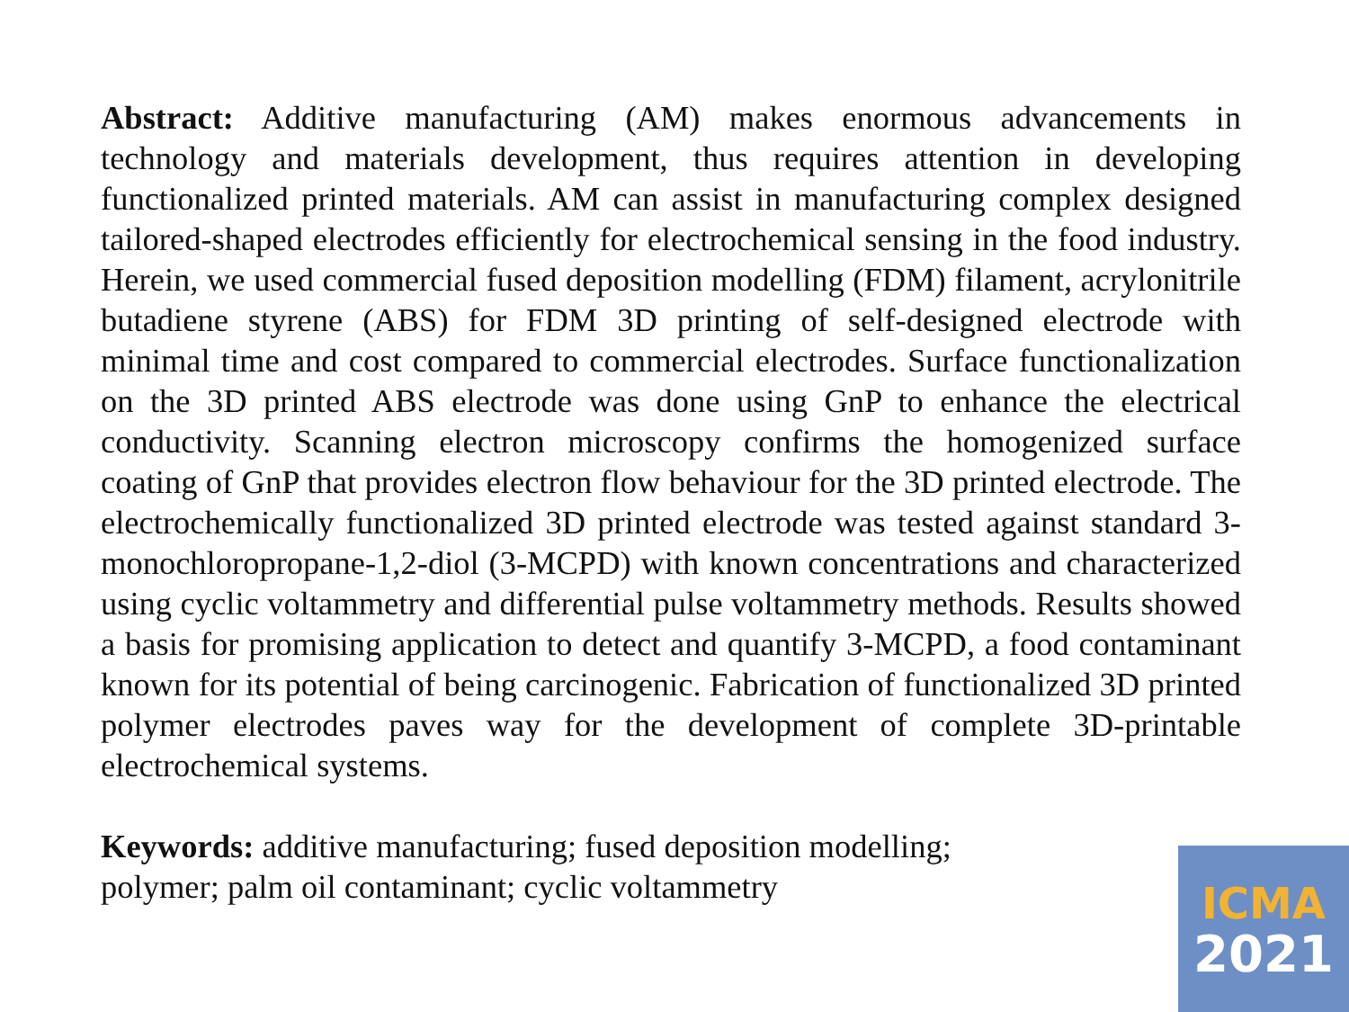Abstract: Additive manufacturing (AM) makes enormous advancements in technology and materials development, thus requires attention in developing functionalized printed materials. AM can assist in manufacturing complex designed tailored-shaped electrodes efficiently for electrochemical sensing in the food industry. Herein, we used commercial fused deposition modelling (FDM) filament, acrylonitrile butadiene styrene (ABS) for FDM 3D printing of self-designed electrode with minimal time and cost compared to commercial electrodes. Surface functionalization on the 3D printed ABS electrode was done using GnP to enhance the electrical conductivity. Scanning electron microscopy confirms the homogenized surface coating of GnP that provides electron flow behaviour for the 3D printed electrode. The electrochemically functionalized 3D printed electrode was tested against standard 3-monochloropropane-1,2-diol (3-MCPD) with known concentrations and characterized using cyclic voltammetry and differential pulse voltammetry methods. Results showed a basis for promising application to detect and quantify 3-MCPD, a food contaminant known for its potential of being carcinogenic. Fabrication of functionalized 3D printed polymer electrodes paves way for the development of complete 3D-printable electrochemical systems.
Keywords: additive manufacturing; fused deposition modelling;
polymer; palm oil contaminant; cyclic voltammetry
ICMA
2021